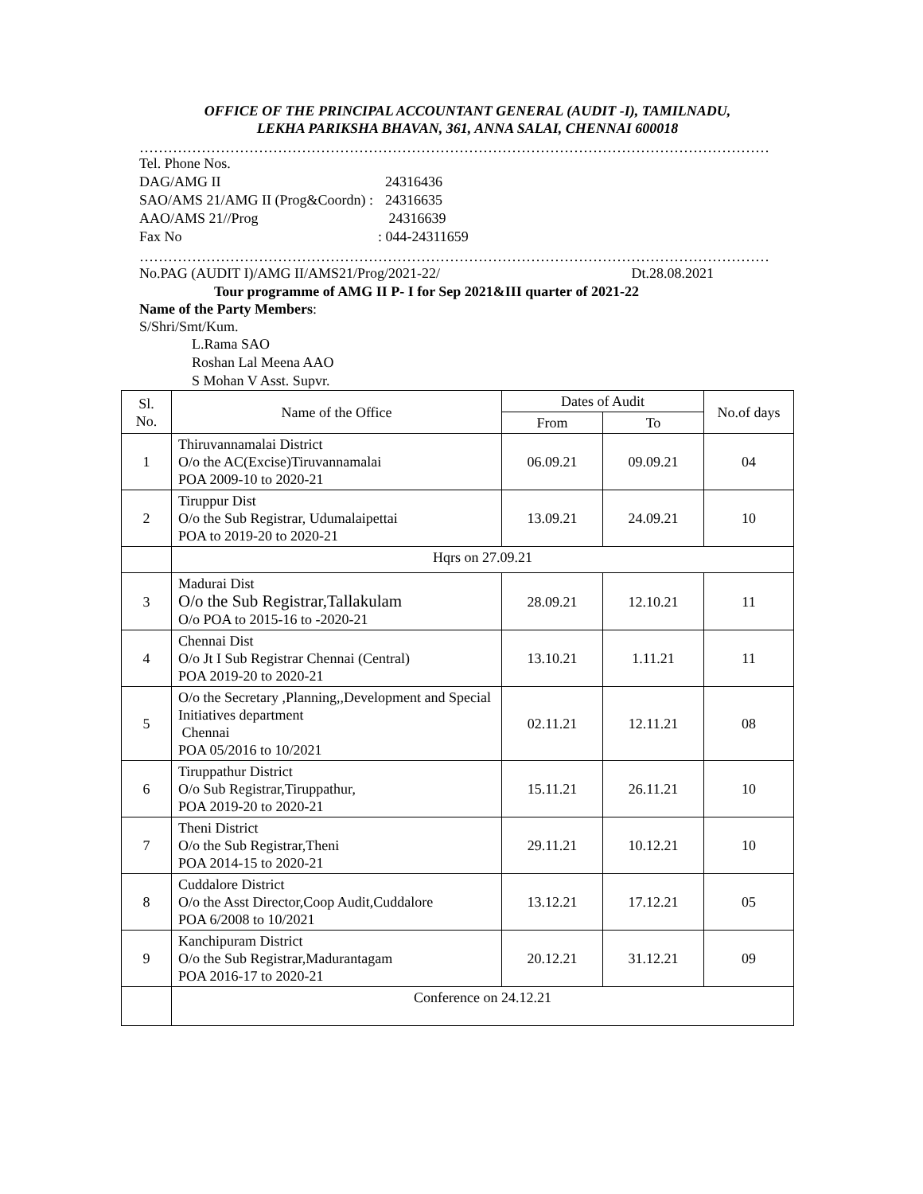OFFICE OF THE PRINCIPAL ACCOUNTANT GENERAL (AUDIT -I), TAMILNADU,
LEKHA PARIKSHA BHAVAN, 361, ANNA SALAI, CHENNAI 600018
……………………………………………………………………………………………………………………
| Tel. Phone Nos. | |
| DAG/AMG II | 24316436 |
| SAO/AMS 21/AMG II (Prog&Coordn) : | 24316635 |
| AAO/AMS 21//Prog | 24316639 |
| Fax No | : 044-24311659 |
……………………………………………………………………………………………………………………
No.PAG (AUDIT I)/AMG II/AMS21/Prog/2021-22/ Dt.28.08.2021
Tour programme of AMG II P- I for Sep 2021&III quarter of 2021-22
Name of the Party Members:
S/Shri/Smt/Kum.
L.Rama SAO
Roshan Lal Meena AAO
S Mohan V Asst. Supvr.
| Sl. No. | Name of the Office | Dates of Audit | | No.of days |
| --- | --- | --- | --- | --- |
| | | From | To | |
| 1 | Thiruvannamalai District O/o the AC(Excise)Tiruvannamalai POA 2009-10 to 2020-21 | 06.09.21 | 09.09.21 | 04 |
| 2 | Tiruppur Dist O/o the Sub Registrar, Udumalaipettai POA to 2019-20 to 2020-21 | 13.09.21 | 24.09.21 | 10 |
| | Hqrs on 27.09.21 | | | |
| 3 | Madurai Dist O/o the Sub Registrar,Tallakulam O/o POA to 2015-16 to -2020-21 | 28.09.21 | 12.10.21 | 11 |
| 4 | Chennai Dist O/o Jt I Sub Registrar Chennai (Central) POA 2019-20 to 2020-21 | 13.10.21 | 1.11.21 | 11 |
| 5 | O/o the Secretary ,Planning,,Development and Special Initiatives department Chennai POA 05/2016 to 10/2021 | 02.11.21 | 12.11.21 | 08 |
| 6 | Tiruppathur District O/o Sub Registrar,Tiruppathur, POA 2019-20 to 2020-21 | 15.11.21 | 26.11.21 | 10 |
| 7 | Theni District O/o the Sub Registrar,Theni POA 2014-15 to 2020-21 | 29.11.21 | 10.12.21 | 10 |
| 8 | Cuddalore District O/o the Asst Director,Coop Audit,Cuddalore POA 6/2008 to 10/2021 | 13.12.21 | 17.12.21 | 05 |
| 9 | Kanchipuram District O/o the Sub Registrar,Madurantagam POA 2016-17 to 2020-21 | 20.12.21 | 31.12.21 | 09 |
| | Conference on 24.12.21 | | | |